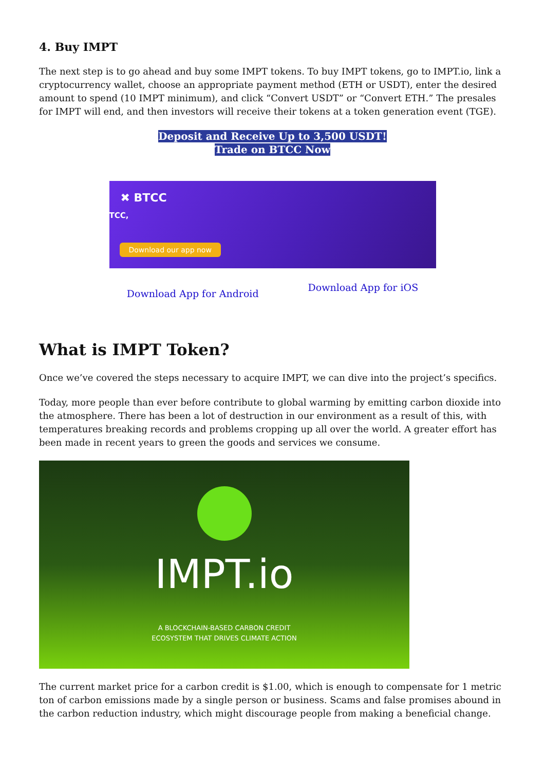4. Buy IMPT
The next step is to go ahead and buy some IMPT tokens. To buy IMPT tokens, go to IMPT.io, link a cryptocurrency wallet, choose an appropriate payment method (ETH or USDT), enter the desired amount to spend (10 IMPT minimum), and click “Convert USDT” or “Convert ETH.” The presales for IMPT will end, and then investors will receive their tokens at a token generation event (TGE).
Deposit and Receive Up to 3,500 USDT!
Trade on BTCC Now
✖ BTCC
TCC,
Download our app now
Download App for Android Download App for iOS
What is IMPT Token?
Once we’ve covered the steps necessary to acquire IMPT, we can dive into the project’s specifics.
Today, more people than ever before contribute to global warming by emitting carbon dioxide into the atmosphere. There has been a lot of destruction in our environment as a result of this, with temperatures breaking records and problems cropping up all over the world. A greater effort has been made in recent years to green the goods and services we consume.
IMPT.io
A BLOCKCHAIN-BASED CARBON CREDIT
ECOSYSTEM THAT DRIVES CLIMATE ACTION
The current market price for a carbon credit is $1.00, which is enough to compensate for 1 metric ton of carbon emissions made by a single person or business. Scams and false promises abound in the carbon reduction industry, which might discourage people from making a beneficial change.